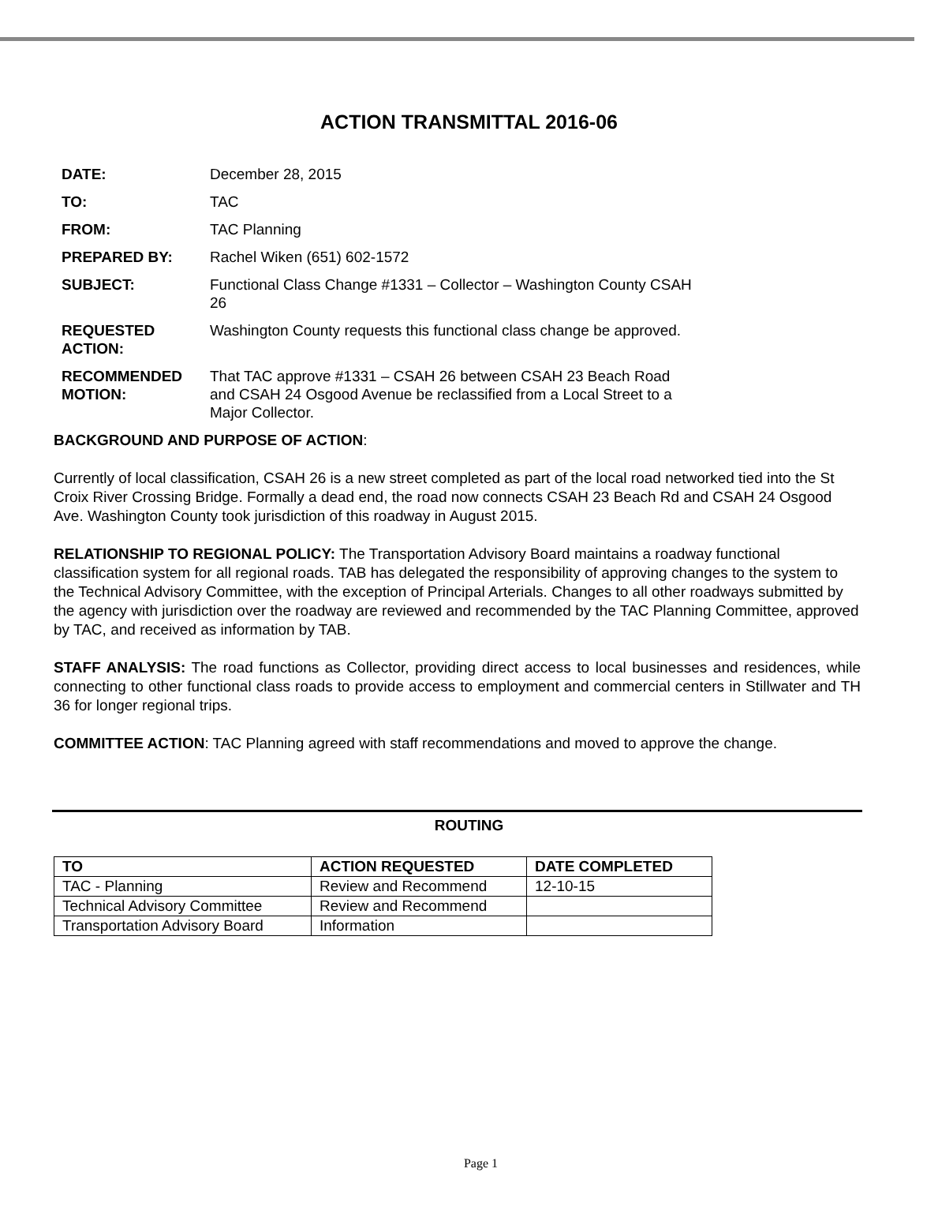ACTION TRANSMITTAL 2016-06
| DATE: | December 28, 2015 |
| TO: | TAC |
| FROM: | TAC Planning |
| PREPARED BY: | Rachel Wiken (651) 602-1572 |
| SUBJECT: | Functional Class Change #1331 – Collector – Washington County CSAH 26 |
| REQUESTED ACTION: | Washington County requests this functional class change be approved. |
| RECOMMENDED MOTION: | That TAC approve #1331 – CSAH 26 between CSAH 23 Beach Road and CSAH 24 Osgood Avenue be reclassified from a Local Street to a Major Collector. |
BACKGROUND AND PURPOSE OF ACTION:
Currently of local classification, CSAH 26 is a new street completed as part of the local road networked tied into the St Croix River Crossing Bridge. Formally a dead end, the road now connects CSAH 23 Beach Rd and CSAH 24 Osgood Ave. Washington County took jurisdiction of this roadway in August 2015.
RELATIONSHIP TO REGIONAL POLICY: The Transportation Advisory Board maintains a roadway functional classification system for all regional roads. TAB has delegated the responsibility of approving changes to the system to the Technical Advisory Committee, with the exception of Principal Arterials. Changes to all other roadways submitted by the agency with jurisdiction over the roadway are reviewed and recommended by the TAC Planning Committee, approved by TAC, and received as information by TAB.
STAFF ANALYSIS: The road functions as Collector, providing direct access to local businesses and residences, while connecting to other functional class roads to provide access to employment and commercial centers in Stillwater and TH 36 for longer regional trips.
COMMITTEE ACTION: TAC Planning agreed with staff recommendations and moved to approve the change.
ROUTING
| TO | ACTION REQUESTED | DATE COMPLETED |
| --- | --- | --- |
| TAC - Planning | Review and Recommend | 12-10-15 |
| Technical Advisory Committee | Review and Recommend | |
| Transportation Advisory Board | Information | |
Page 1